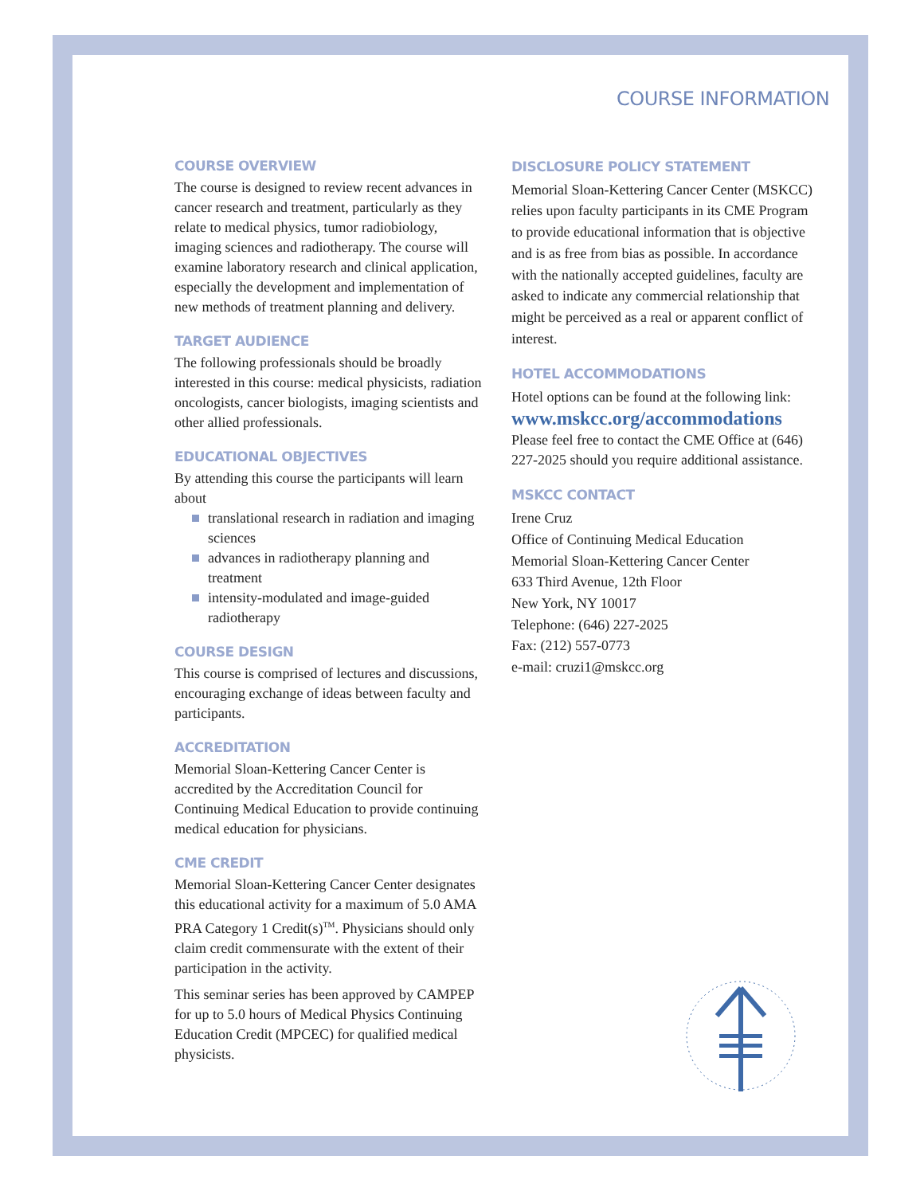COURSE INFORMATION
COURSE OVERVIEW
The course is designed to review recent advances in cancer research and treatment, particularly as they relate to medical physics, tumor radiobiology, imaging sciences and radiotherapy. The course will examine laboratory research and clinical application, especially the development and implementation of new methods of treatment planning and delivery.
TARGET AUDIENCE
The following professionals should be broadly interested in this course: medical physicists, radiation oncologists, cancer biologists, imaging scientists and other allied professionals.
EDUCATIONAL OBJECTIVES
By attending this course the participants will learn about
translational research in radiation and imaging sciences
advances in radiotherapy planning and treatment
intensity-modulated and image-guided radiotherapy
COURSE DESIGN
This course is comprised of lectures and discussions, encouraging exchange of ideas between faculty and participants.
ACCREDITATION
Memorial Sloan-Kettering Cancer Center is accredited by the Accreditation Council for Continuing Medical Education to provide continuing medical education for physicians.
CME CREDIT
Memorial Sloan-Kettering Cancer Center designates this educational activity for a maximum of 5.0 AMA PRA Category 1 Credit(s)<sup>TM</sup>. Physicians should only claim credit commensurate with the extent of their participation in the activity.
This seminar series has been approved by CAMPEP for up to 5.0 hours of Medical Physics Continuing Education Credit (MPCEC) for qualified medical physicists.
DISCLOSURE POLICY STATEMENT
Memorial Sloan-Kettering Cancer Center (MSKCC) relies upon faculty participants in its CME Program to provide educational information that is objective and is as free from bias as possible. In accordance with the nationally accepted guidelines, faculty are asked to indicate any commercial relationship that might be perceived as a real or apparent conflict of interest.
HOTEL ACCOMMODATIONS
Hotel options can be found at the following link:
www.mskcc.org/accommodations
Please feel free to contact the CME Office at (646) 227-2025 should you require additional assistance.
MSKCC CONTACT
Irene Cruz
Office of Continuing Medical Education
Memorial Sloan-Kettering Cancer Center
633 Third Avenue, 12th Floor
New York, NY 10017
Telephone: (646) 227-2025
Fax: (212) 557-0773
e-mail: cruzi1@mskcc.org